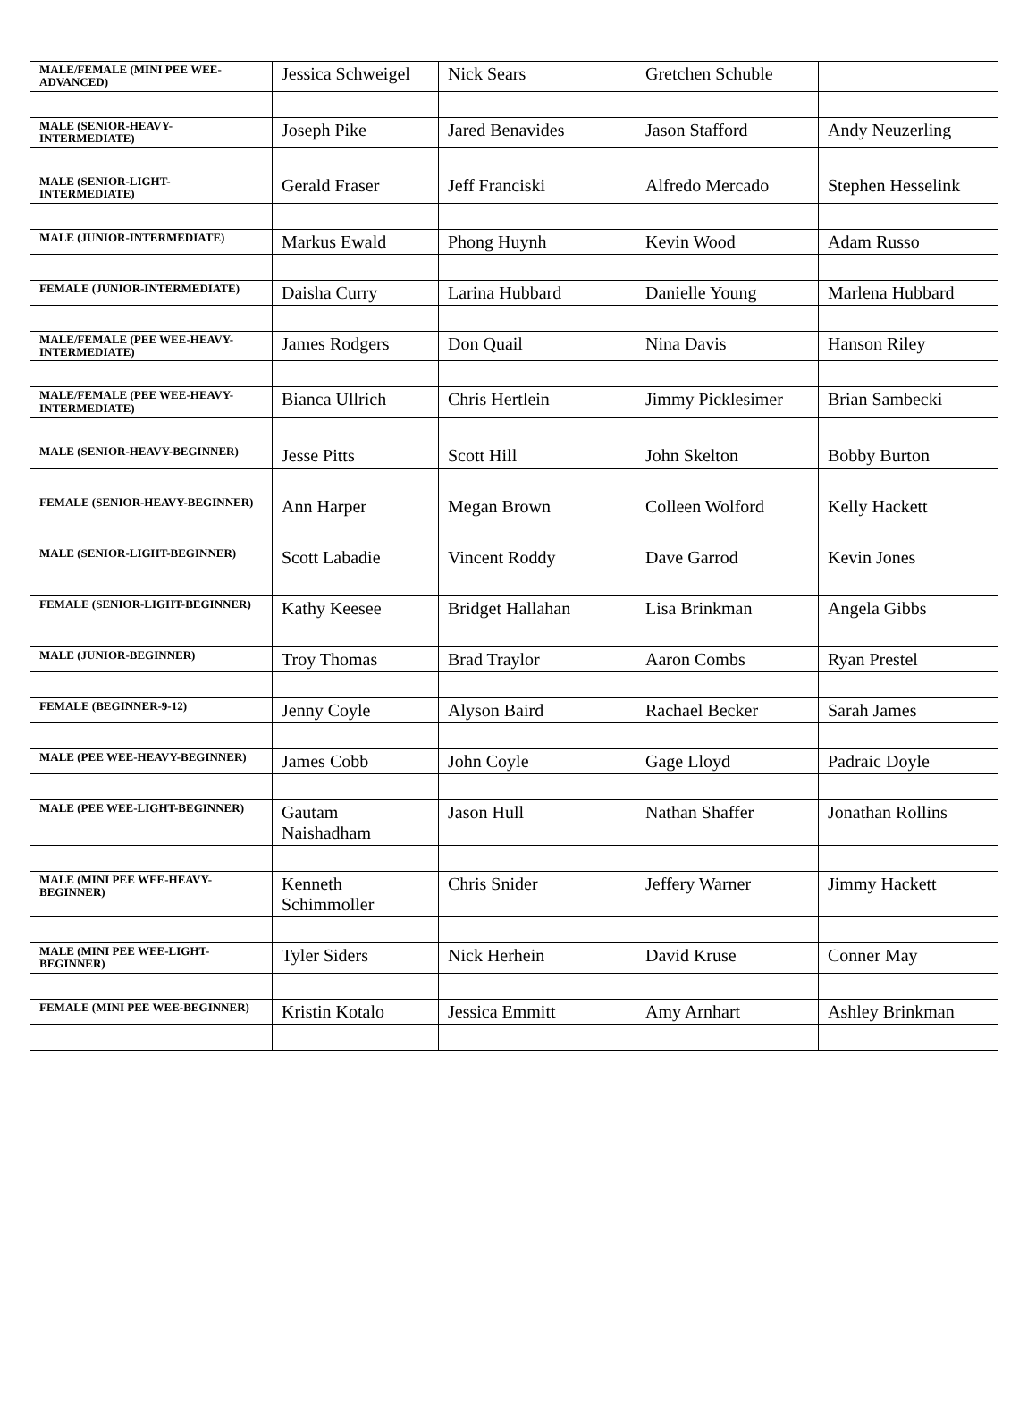| MALE/FEMALE (MINI PEE WEE-ADVANCED) | Jessica Schweigel | Nick Sears | Gretchen Schuble | |
| MALE (SENIOR-HEAVY-INTERMEDIATE) | Joseph Pike | Jared Benavides | Jason Stafford | Andy Neuzerling |
| MALE (SENIOR-LIGHT-INTERMEDIATE) | Gerald Fraser | Jeff Franciski | Alfredo Mercado | Stephen Hesselink |
| MALE (JUNIOR-INTERMEDIATE) | Markus Ewald | Phong Huynh | Kevin Wood | Adam Russo |
| FEMALE (JUNIOR-INTERMEDIATE) | Daisha Curry | Larina Hubbard | Danielle Young | Marlena Hubbard |
| MALE/FEMALE (PEE WEE-HEAVY-INTERMEDIATE) | James Rodgers | Don Quail | Nina Davis | Hanson Riley |
| MALE/FEMALE (PEE WEE-HEAVY-INTERMEDIATE) | Bianca Ullrich | Chris Hertlein | Jimmy Picklesimer | Brian Sambecki |
| MALE (SENIOR-HEAVY-BEGINNER) | Jesse Pitts | Scott Hill | John Skelton | Bobby Burton |
| FEMALE (SENIOR-HEAVY-BEGINNER) | Ann Harper | Megan Brown | Colleen Wolford | Kelly Hackett |
| MALE (SENIOR-LIGHT-BEGINNER) | Scott Labadie | Vincent Roddy | Dave Garrod | Kevin Jones |
| FEMALE (SENIOR-LIGHT-BEGINNER) | Kathy Keesee | Bridget Hallahan | Lisa Brinkman | Angela Gibbs |
| MALE (JUNIOR-BEGINNER) | Troy Thomas | Brad Traylor | Aaron Combs | Ryan Prestel |
| FEMALE (BEGINNER-9-12) | Jenny Coyle | Alyson Baird | Rachael Becker | Sarah James |
| MALE (PEE WEE-HEAVY-BEGINNER) | James Cobb | John Coyle | Gage Lloyd | Padraic Doyle |
| MALE (PEE WEE-LIGHT-BEGINNER) | Gautam Naishadham | Jason Hull | Nathan Shaffer | Jonathan Rollins |
| MALE (MINI PEE WEE-HEAVY-BEGINNER) | Kenneth Schimmoller | Chris Snider | Jeffery Warner | Jimmy Hackett |
| MALE (MINI PEE WEE-LIGHT-BEGINNER) | Tyler Siders | Nick Herhein | David Kruse | Conner May |
| FEMALE (MINI PEE WEE-BEGINNER) | Kristin Kotalo | Jessica Emmitt | Amy Arnhart | Ashley Brinkman |